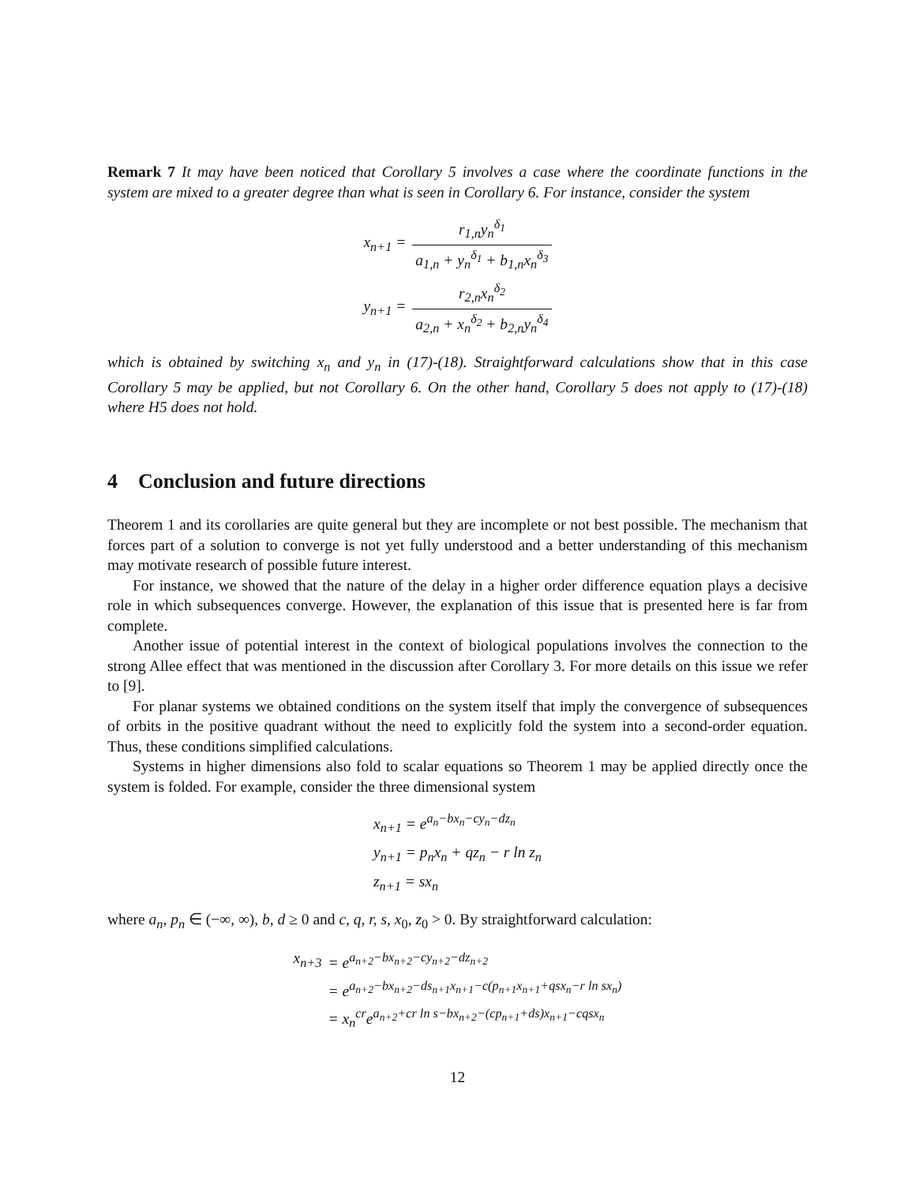Remark 7 It may have been noticed that Corollary 5 involves a case where the coordinate functions in the system are mixed to a greater degree than what is seen in Corollary 6. For instance, consider the system
| x<sub>n+1</sub> = | r<sub>1,n</sub>y<sub>n</sub><sup>δ<sub>1</sub></sup> a<sub>1,n</sub> + y<sub>n</sub><sup>δ<sub>1</sub></sup> + b<sub>1,n</sub>x<sub>n</sub><sup>δ<sub>3</sub></sup> |
| y<sub>n+1</sub> = | r<sub>2,n</sub>x<sub>n</sub><sup>δ<sub>2</sub></sup> a<sub>2,n</sub> + x<sub>n</sub><sup>δ<sub>2</sub></sup> + b<sub>2,n</sub>y<sub>n</sub><sup>δ<sub>4</sub></sup> |
which is obtained by switching x<sub>n</sub> and y<sub>n</sub> in (17)-(18). Straightforward calculations show that in this case Corollary 5 may be applied, but not Corollary 6. On the other hand, Corollary 5 does not apply to (17)-(18) where H5 does not hold.
4 Conclusion and future directions
Theorem 1 and its corollaries are quite general but they are incomplete or not best possible. The mechanism that forces part of a solution to converge is not yet fully understood and a better understanding of this mechanism may motivate research of possible future interest.
For instance, we showed that the nature of the delay in a higher order difference equation plays a decisive role in which subsequences converge. However, the explanation of this issue that is presented here is far from complete.
Another issue of potential interest in the context of biological populations involves the connection to the strong Allee effect that was mentioned in the discussion after Corollary 3. For more details on this issue we refer to [9].
For planar systems we obtained conditions on the system itself that imply the convergence of subsequences of orbits in the positive quadrant without the need to explicitly fold the system into a second-order equation. Thus, these conditions simplified calculations.
Systems in higher dimensions also fold to scalar equations so Theorem 1 may be applied directly once the system is folded. For example, consider the three dimensional system
| x<sub>n+1</sub> = e<sup>a<sub>n</sub>−bx<sub>n</sub>−cy<sub>n</sub>−dz<sub>n</sub></sup> |
| y<sub>n+1</sub> = p<sub>n</sub>x<sub>n</sub> + qz<sub>n</sub> − r ln z<sub>n</sub> |
| z<sub>n+1</sub> = sx<sub>n</sub> |
where a<sub>n</sub>, p<sub>n</sub> ∈ (−∞, ∞), b, d ≥ 0 and c, q, r, s, x<sub>0</sub>, z<sub>0</sub> > 0. By straightforward calculation:
| x<sub>n+3</sub> | = e<sup>a<sub>n+2</sub>−bx<sub>n+2</sub>−cy<sub>n+2</sub>−dz<sub>n+2</sub></sup> |
| | = e<sup>a<sub>n+2</sub>−bx<sub>n+2</sub>−ds<sub>n+1</sub>x<sub>n+1</sub>−c(p<sub>n+1</sub>x<sub>n+1</sub>+qsx<sub>n</sub>−r ln sx<sub>n</sub>)</sup> |
| | = x<sub>n</sub><sup>cr</sup>e<sup>a<sub>n+2</sub>+cr ln s−bx<sub>n+2</sub>−(cp<sub>n+1</sub>+ds)x<sub>n+1</sub>−cqsx<sub>n</sub></sup> |
12